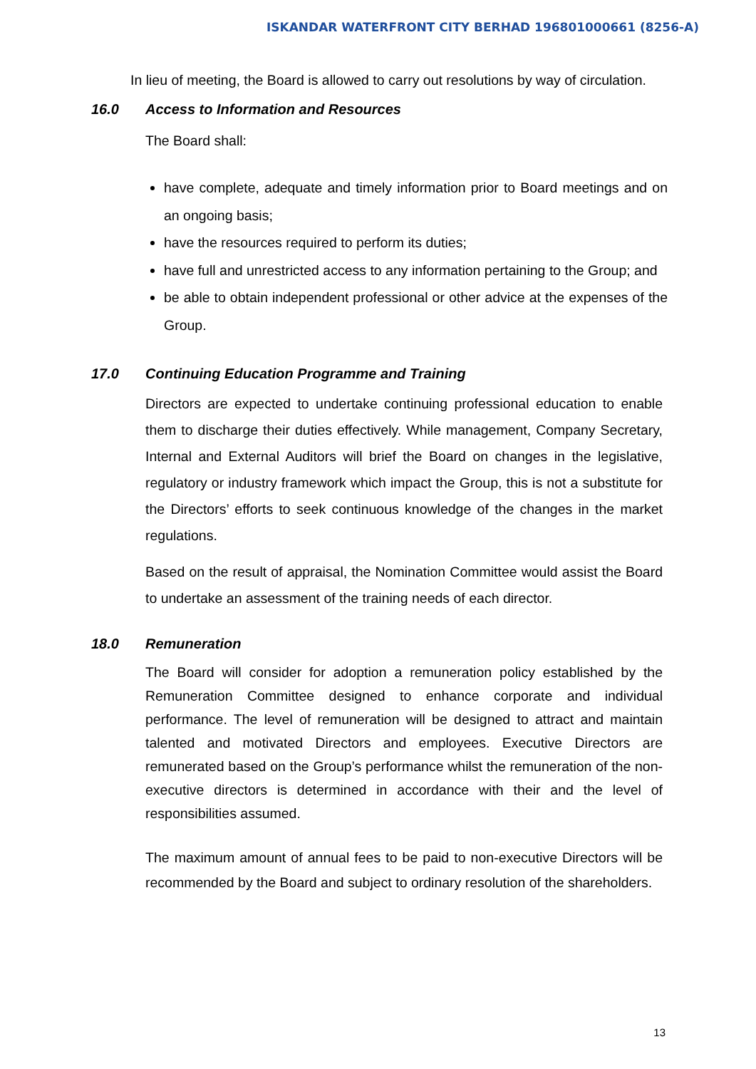ISKANDAR WATERFRONT CITY BERHAD 196801000661 (8256-A)
In lieu of meeting, the Board is allowed to carry out resolutions by way of circulation.
16.0 Access to Information and Resources
The Board shall:
have complete, adequate and timely information prior to Board meetings and on an ongoing basis;
have the resources required to perform its duties;
have full and unrestricted access to any information pertaining to the Group; and
be able to obtain independent professional or other advice at the expenses of the Group.
17.0 Continuing Education Programme and Training
Directors are expected to undertake continuing professional education to enable them to discharge their duties effectively. While management, Company Secretary, Internal and External Auditors will brief the Board on changes in the legislative, regulatory or industry framework which impact the Group, this is not a substitute for the Directors’ efforts to seek continuous knowledge of the changes in the market regulations.
Based on the result of appraisal, the Nomination Committee would assist the Board to undertake an assessment of the training needs of each director.
18.0 Remuneration
The Board will consider for adoption a remuneration policy established by the Remuneration Committee designed to enhance corporate and individual performance. The level of remuneration will be designed to attract and maintain talented and motivated Directors and employees. Executive Directors are remunerated based on the Group’s performance whilst the remuneration of the non-executive directors is determined in accordance with their and the level of responsibilities assumed.
The maximum amount of annual fees to be paid to non-executive Directors will be recommended by the Board and subject to ordinary resolution of the shareholders.
13